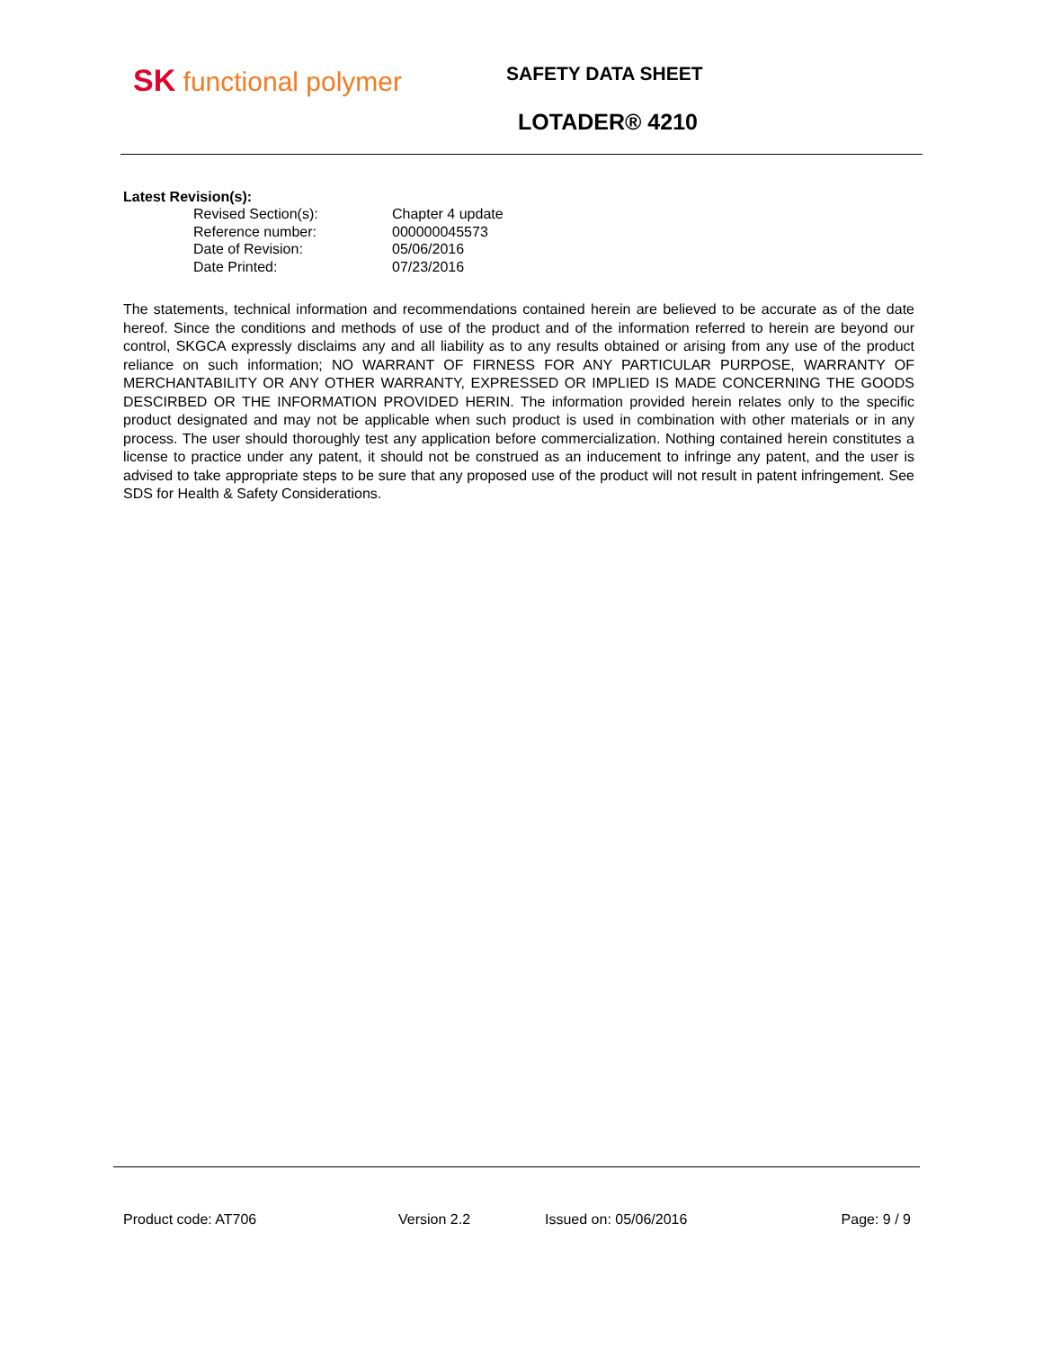SK functional polymer SAFETY DATA SHEET
LOTADER® 4210
Latest Revision(s):
| Revised Section(s): | Chapter 4 update |
| Reference number: | 000000045573 |
| Date of Revision: | 05/06/2016 |
| Date Printed: | 07/23/2016 |
The statements, technical information and recommendations contained herein are believed to be accurate as of the date hereof. Since the conditions and methods of use of the product and of the information referred to herein are beyond our control, SKGCA expressly disclaims any and all liability as to any results obtained or arising from any use of the product reliance on such information; NO WARRANT OF FIRNESS FOR ANY PARTICULAR PURPOSE, WARRANTY OF MERCHANTABILITY OR ANY OTHER WARRANTY, EXPRESSED OR IMPLIED IS MADE CONCERNING THE GOODS DESCIRBED OR THE INFORMATION PROVIDED HERIN. The information provided herein relates only to the specific product designated and may not be applicable when such product is used in combination with other materials or in any process. The user should thoroughly test any application before commercialization. Nothing contained herein constitutes a license to practice under any patent, it should not be construed as an inducement to infringe any patent, and the user is advised to take appropriate steps to be sure that any proposed use of the product will not result in patent infringement. See SDS for Health & Safety Considerations.
Product code: AT706 Version 2.2 Issued on: 05/06/2016 Page: 9 / 9